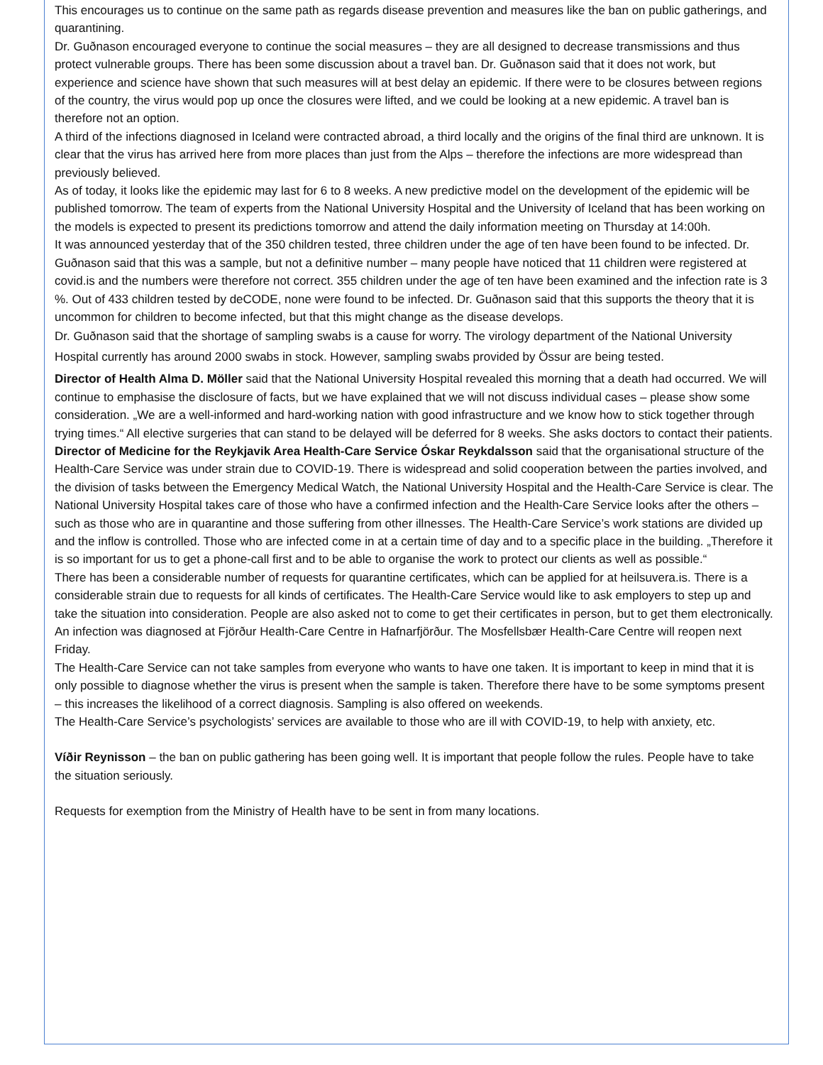This encourages us to continue on the same path as regards disease prevention and measures like the ban on public gatherings, and quarantining.
Dr. Guðnason encouraged everyone to continue the social measures – they are all designed to decrease transmissions and thus protect vulnerable groups. There has been some discussion about a travel ban. Dr. Guðnason said that it does not work, but experience and science have shown that such measures will at best delay an epidemic. If there were to be closures between regions of the country, the virus would pop up once the closures were lifted, and we could be looking at a new epidemic. A travel ban is therefore not an option.
A third of the infections diagnosed in Iceland were contracted abroad, a third locally and the origins of the final third are unknown. It is clear that the virus has arrived here from more places than just from the Alps – therefore the infections are more widespread than previously believed.
As of today, it looks like the epidemic may last for 6 to 8 weeks. A new predictive model on the development of the epidemic will be published tomorrow. The team of experts from the National University Hospital and the University of Iceland that has been working on the models is expected to present its predictions tomorrow and attend the daily information meeting on Thursday at 14:00h.
It was announced yesterday that of the 350 children tested, three children under the age of ten have been found to be infected. Dr. Guðnason said that this was a sample, but not a definitive number – many people have noticed that 11 children were registered at covid.is and the numbers were therefore not correct. 355 children under the age of ten have been examined and the infection rate is 3 %. Out of 433 children tested by deCODE, none were found to be infected. Dr. Guðnason said that this supports the theory that it is uncommon for children to become infected, but that this might change as the disease develops.
Dr. Guðnason said that the shortage of sampling swabs is a cause for worry. The virology department of the National University Hospital currently has around 2000 swabs in stock. However, sampling swabs provided by Össur are being tested.
Director of Health Alma D. Möller said that the National University Hospital revealed this morning that a death had occurred. We will continue to emphasise the disclosure of facts, but we have explained that we will not discuss individual cases – please show some consideration. „We are a well-informed and hard-working nation with good infrastructure and we know how to stick together through trying times.“ All elective surgeries that can stand to be delayed will be deferred for 8 weeks. She asks doctors to contact their patients.
Director of Medicine for the Reykjavik Area Health-Care Service Óskar Reykdalsson said that the organisational structure of the Health-Care Service was under strain due to COVID-19. There is widespread and solid cooperation between the parties involved, and the division of tasks between the Emergency Medical Watch, the National University Hospital and the Health-Care Service is clear. The National University Hospital takes care of those who have a confirmed infection and the Health-Care Service looks after the others – such as those who are in quarantine and those suffering from other illnesses. The Health-Care Service’s work stations are divided up and the inflow is controlled. Those who are infected come in at a certain time of day and to a specific place in the building. „Therefore it is so important for us to get a phone-call first and to be able to organise the work to protect our clients as well as possible.“
There has been a considerable number of requests for quarantine certificates, which can be applied for at heilsuvera.is. There is a considerable strain due to requests for all kinds of certificates. The Health-Care Service would like to ask employers to step up and take the situation into consideration. People are also asked not to come to get their certificates in person, but to get them electronically.
An infection was diagnosed at Fjörður Health-Care Centre in Hafnarfjörður. The Mosfellsbær Health-Care Centre will reopen next Friday.
The Health-Care Service can not take samples from everyone who wants to have one taken. It is important to keep in mind that it is only possible to diagnose whether the virus is present when the sample is taken. Therefore there have to be some symptoms present – this increases the likelihood of a correct diagnosis. Sampling is also offered on weekends.
The Health-Care Service’s psychologists’ services are available to those who are ill with COVID-19, to help with anxiety, etc.
Víðir Reynisson – the ban on public gathering has been going well. It is important that people follow the rules. People have to take the situation seriously.
Requests for exemption from the Ministry of Health have to be sent in from many locations.